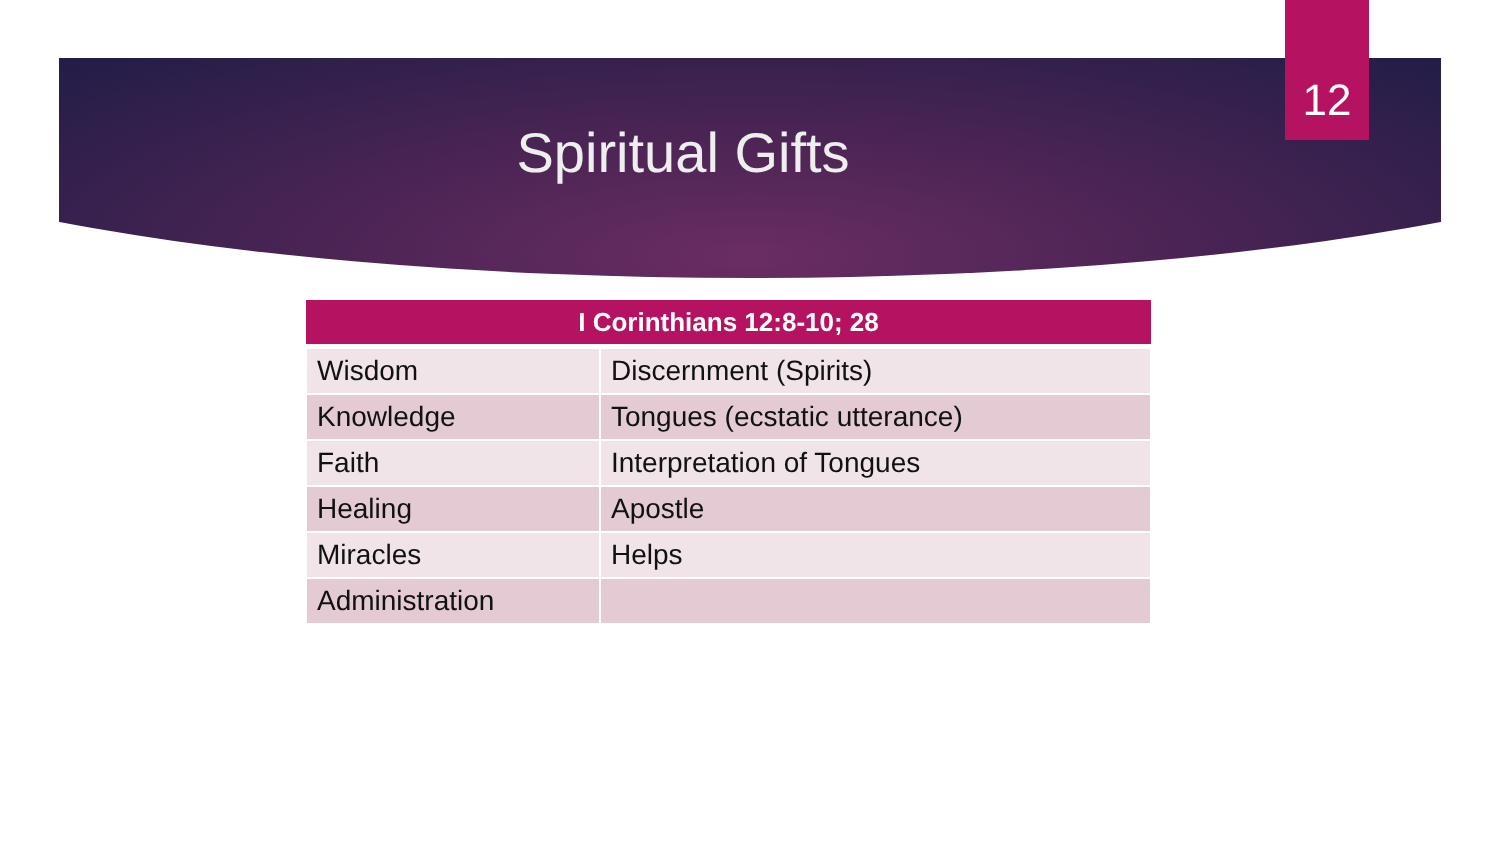12
Spiritual Gifts
| I Corinthians 12:8-10; 28 | |
| --- | --- |
| Wisdom | Discernment (Spirits) |
| Knowledge | Tongues (ecstatic utterance) |
| Faith | Interpretation of Tongues |
| Healing | Apostle |
| Miracles | Helps |
| Administration | |